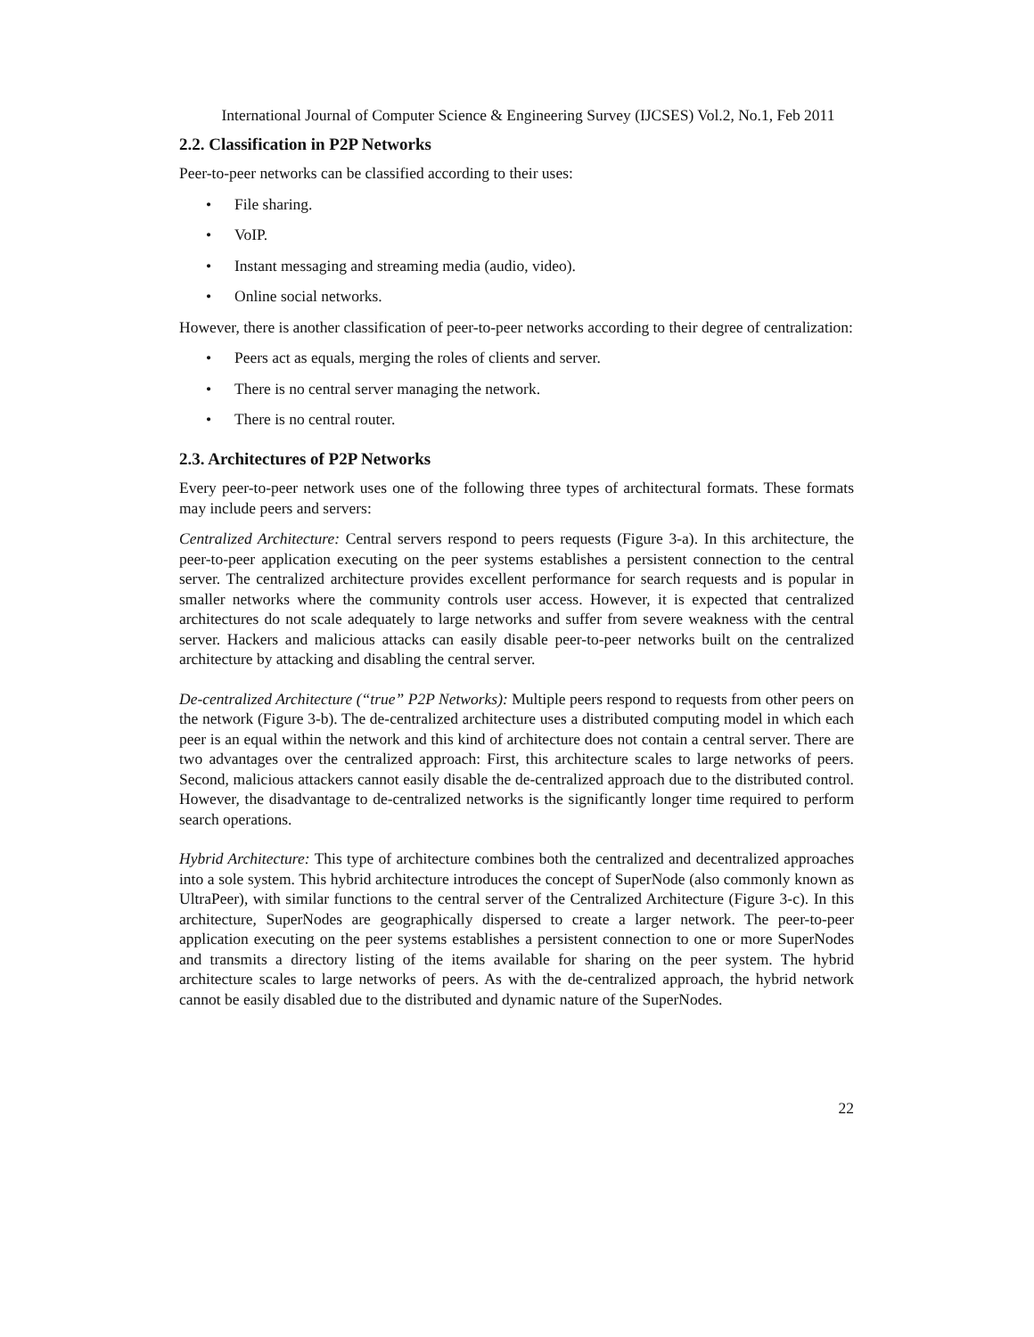International Journal of Computer Science & Engineering Survey (IJCSES) Vol.2, No.1, Feb 2011
2.2. Classification in P2P Networks
Peer-to-peer networks can be classified according to their uses:
• File sharing.
• VoIP.
• Instant messaging and streaming media (audio, video).
• Online social networks.
However, there is another classification of peer-to-peer networks according to their degree of centralization:
• Peers act as equals, merging the roles of clients and server.
• There is no central server managing the network.
• There is no central router.
2.3. Architectures of P2P Networks
Every peer-to-peer network uses one of the following three types of architectural formats. These formats may include peers and servers:
Centralized Architecture: Central servers respond to peers requests (Figure 3-a). In this architecture, the peer-to-peer application executing on the peer systems establishes a persistent connection to the central server. The centralized architecture provides excellent performance for search requests and is popular in smaller networks where the community controls user access. However, it is expected that centralized architectures do not scale adequately to large networks and suffer from severe weakness with the central server. Hackers and malicious attacks can easily disable peer-to-peer networks built on the centralized architecture by attacking and disabling the central server.
De-centralized Architecture (“true” P2P Networks): Multiple peers respond to requests from other peers on the network (Figure 3-b). The de-centralized architecture uses a distributed computing model in which each peer is an equal within the network and this kind of architecture does not contain a central server. There are two advantages over the centralized approach: First, this architecture scales to large networks of peers. Second, malicious attackers cannot easily disable the de-centralized approach due to the distributed control. However, the disadvantage to de-centralized networks is the significantly longer time required to perform search operations.
Hybrid Architecture: This type of architecture combines both the centralized and decentralized approaches into a sole system. This hybrid architecture introduces the concept of SuperNode (also commonly known as UltraPeer), with similar functions to the central server of the Centralized Architecture (Figure 3-c). In this architecture, SuperNodes are geographically dispersed to create a larger network. The peer-to-peer application executing on the peer systems establishes a persistent connection to one or more SuperNodes and transmits a directory listing of the items available for sharing on the peer system. The hybrid architecture scales to large networks of peers. As with the de-centralized approach, the hybrid network cannot be easily disabled due to the distributed and dynamic nature of the SuperNodes.
22